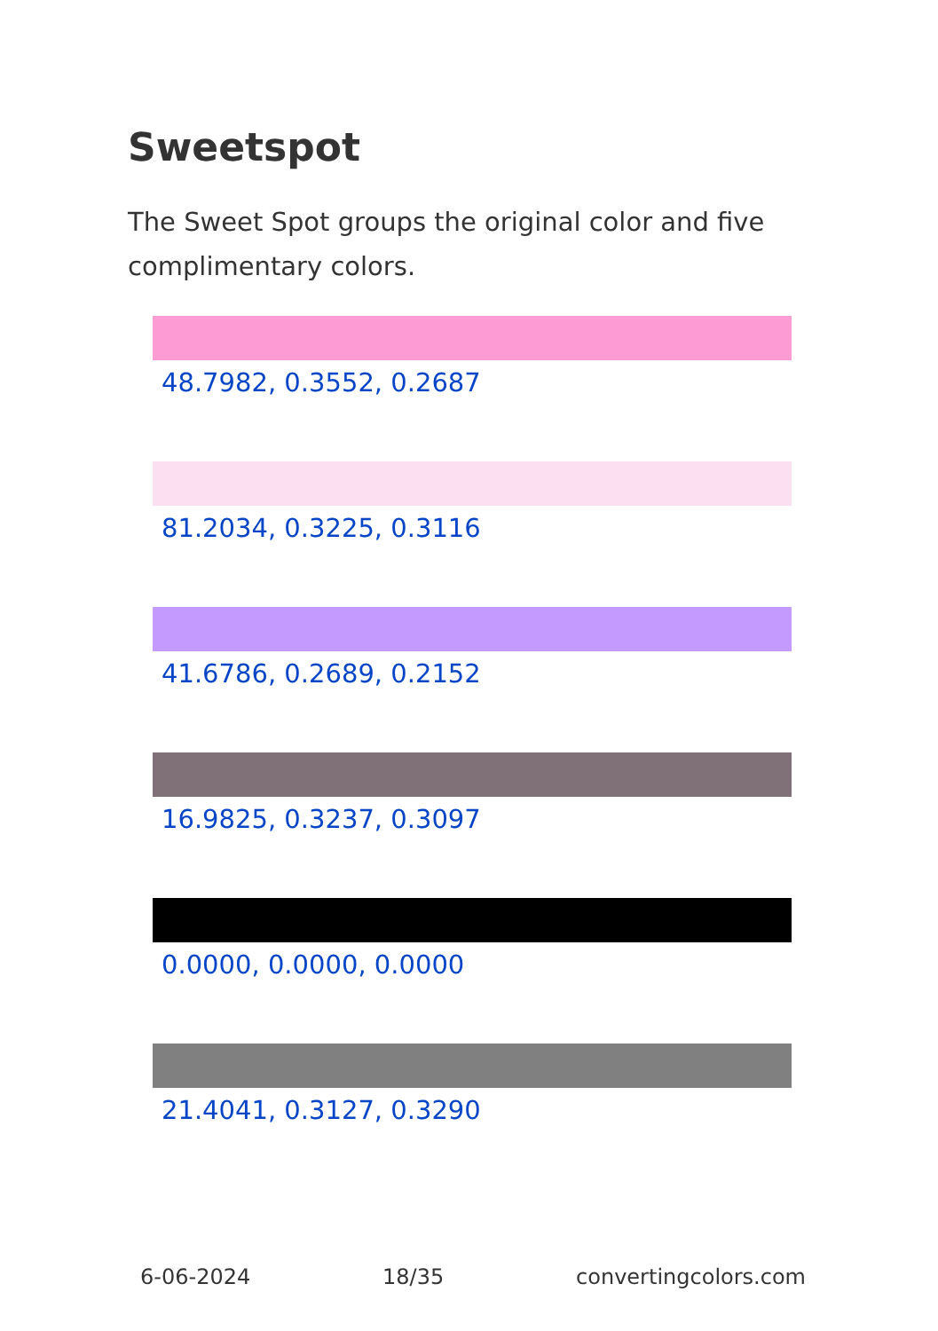Sweetspot
The Sweet Spot groups the original color and five complimentary colors.
48.7982, 0.3552, 0.2687
81.2034, 0.3225, 0.3116
41.6786, 0.2689, 0.2152
16.9825, 0.3237, 0.3097
0.0000, 0.0000, 0.0000
21.4041, 0.3127, 0.3290
6-06-2024 18/35 convertingcolors.com